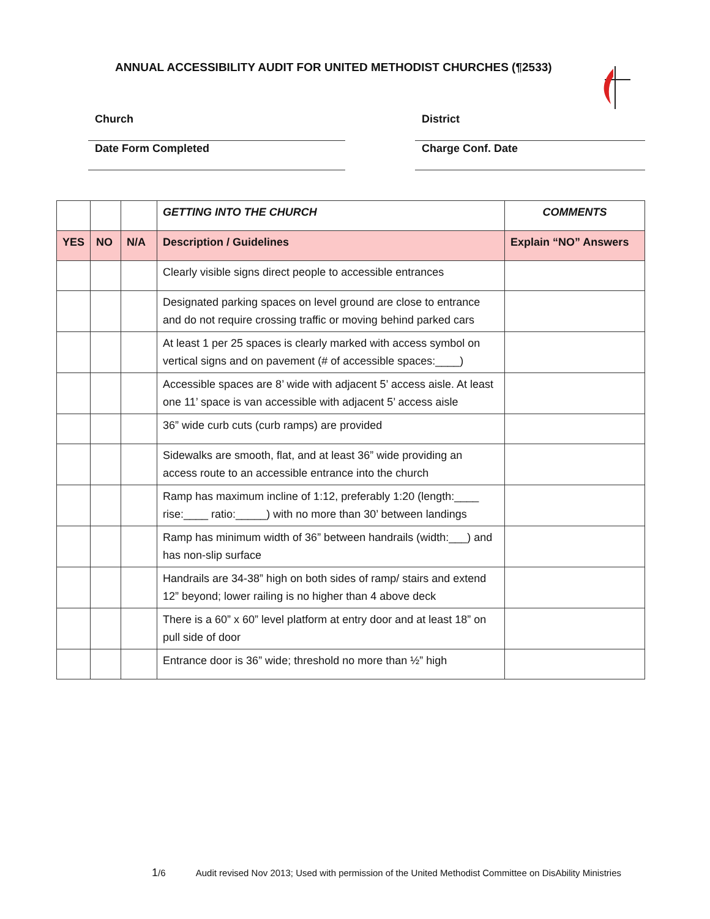ANNUAL ACCESSIBILITY AUDIT FOR UNITED METHODIST CHURCHES (¶2533)
Church
District
Date Form Completed
Charge Conf. Date
| | | | GETTING INTO THE CHURCH | COMMENTS |
| YES | NO | N/A | Description / Guidelines | Explain “NO” Answers |
| | | | Clearly visible signs direct people to accessible entrances | |
| | | | Designated parking spaces on level ground are close to entrance and do not require crossing traffic or moving behind parked cars | |
| | | | At least 1 per 25 spaces is clearly marked with access symbol on vertical signs and on pavement (# of accessible spaces:____) | |
| | | | Accessible spaces are 8’ wide with adjacent 5’ access aisle. At least one 11’ space is van accessible with adjacent 5’ access aisle | |
| | | | 36” wide curb cuts (curb ramps) are provided | |
| | | | Sidewalks are smooth, flat, and at least 36” wide providing an access route to an accessible entrance into the church | |
| | | | Ramp has maximum incline of 1:12, preferably 1:20 (length:____ rise:____ ratio:_____) with no more than 30’ between landings | |
| | | | Ramp has minimum width of 36” between handrails (width:___) and has non-slip surface | |
| | | | Handrails are 34-38” high on both sides of ramp/ stairs and extend 12” beyond; lower railing is no higher than 4 above deck | |
| | | | There is a 60” x 60” level platform at entry door and at least 18” on pull side of door | |
| | | | Entrance door is 36” wide; threshold no more than ½” high | |
1/6 Audit revised Nov 2013; Used with permission of the United Methodist Committee on DisAbility Ministries